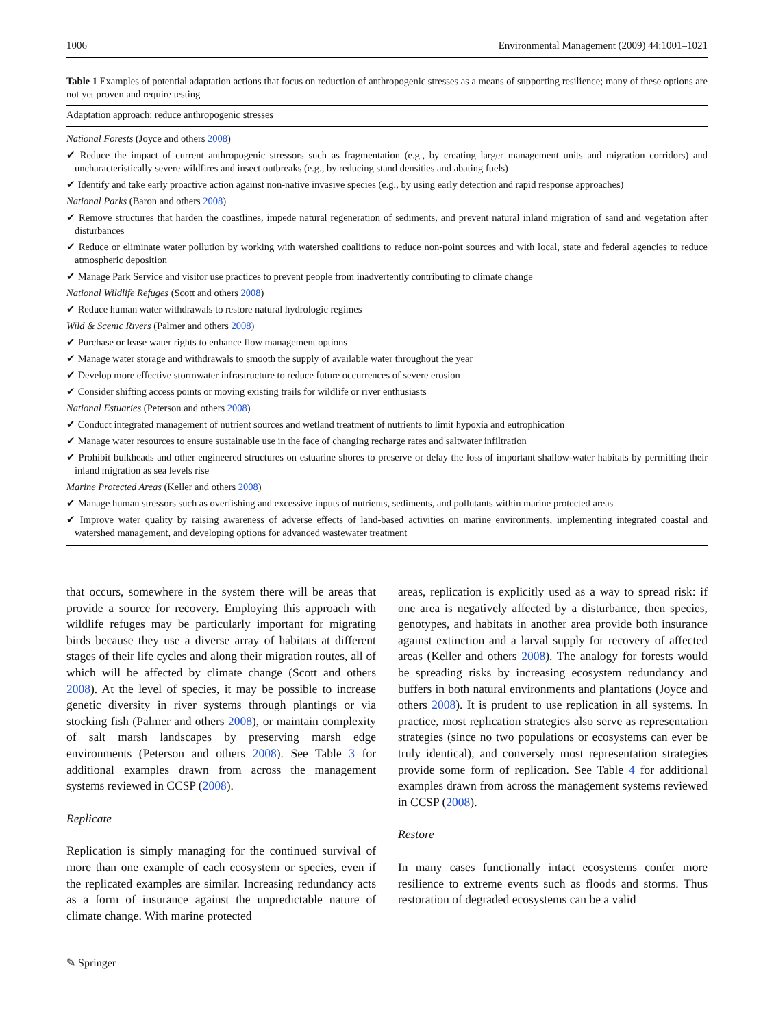1006 Environmental Management (2009) 44:1001–1021
Table 1 Examples of potential adaptation actions that focus on reduction of anthropogenic stresses as a means of supporting resilience; many of these options are not yet proven and require testing
| Adaptation approach: reduce anthropogenic stresses |
| --- |
| National Forests (Joyce and others 2008 ) |
| ✔ Reduce the impact of current anthropogenic stressors such as fragmentation (e.g., by creating larger management units and migration corridors) and uncharacteristically severe wildfires and insect outbreaks (e.g., by reducing stand densities and abating fuels) |
| ✔ Identify and take early proactive action against non-native invasive species (e.g., by using early detection and rapid response approaches) |
| National Parks (Baron and others 2008 ) |
| ✔ Remove structures that harden the coastlines, impede natural regeneration of sediments, and prevent natural inland migration of sand and vegetation after disturbances |
| ✔ Reduce or eliminate water pollution by working with watershed coalitions to reduce non-point sources and with local, state and federal agencies to reduce atmospheric deposition |
| ✔ Manage Park Service and visitor use practices to prevent people from inadvertently contributing to climate change |
| National Wildlife Refuges (Scott and others 2008 ) |
| ✔ Reduce human water withdrawals to restore natural hydrologic regimes |
| Wild & Scenic Rivers (Palmer and others 2008 ) |
| ✔ Purchase or lease water rights to enhance flow management options |
| ✔ Manage water storage and withdrawals to smooth the supply of available water throughout the year |
| ✔ Develop more effective stormwater infrastructure to reduce future occurrences of severe erosion |
| ✔ Consider shifting access points or moving existing trails for wildlife or river enthusiasts |
| National Estuaries (Peterson and others 2008 ) |
| ✔ Conduct integrated management of nutrient sources and wetland treatment of nutrients to limit hypoxia and eutrophication |
| ✔ Manage water resources to ensure sustainable use in the face of changing recharge rates and saltwater infiltration |
| ✔ Prohibit bulkheads and other engineered structures on estuarine shores to preserve or delay the loss of important shallow-water habitats by permitting their inland migration as sea levels rise |
| Marine Protected Areas (Keller and others 2008 ) |
| ✔ Manage human stressors such as overfishing and excessive inputs of nutrients, sediments, and pollutants within marine protected areas |
| ✔ Improve water quality by raising awareness of adverse effects of land-based activities on marine environments, implementing integrated coastal and watershed management, and developing options for advanced wastewater treatment |
that occurs, somewhere in the system there will be areas that provide a source for recovery. Employing this approach with wildlife refuges may be particularly important for migrating birds because they use a diverse array of habitats at different stages of their life cycles and along their migration routes, all of which will be affected by climate change (Scott and others 2008). At the level of species, it may be possible to increase genetic diversity in river systems through plantings or via stocking fish (Palmer and others 2008), or maintain complexity of salt marsh landscapes by preserving marsh edge environments (Peterson and others 2008). See Table 3 for additional examples drawn from across the management systems reviewed in CCSP (2008).
Replicate
Replication is simply managing for the continued survival of more than one example of each ecosystem or species, even if the replicated examples are similar. Increasing redundancy acts as a form of insurance against the unpredictable nature of climate change. With marine protected
areas, replication is explicitly used as a way to spread risk: if one area is negatively affected by a disturbance, then species, genotypes, and habitats in another area provide both insurance against extinction and a larval supply for recovery of affected areas (Keller and others 2008). The analogy for forests would be spreading risks by increasing ecosystem redundancy and buffers in both natural environments and plantations (Joyce and others 2008). It is prudent to use replication in all systems. In practice, most replication strategies also serve as representation strategies (since no two populations or ecosystems can ever be truly identical), and conversely most representation strategies provide some form of replication. See Table 4 for additional examples drawn from across the management systems reviewed in CCSP (2008).
Restore
In many cases functionally intact ecosystems confer more resilience to extreme events such as floods and storms. Thus restoration of degraded ecosystems can be a valid
✎ Springer